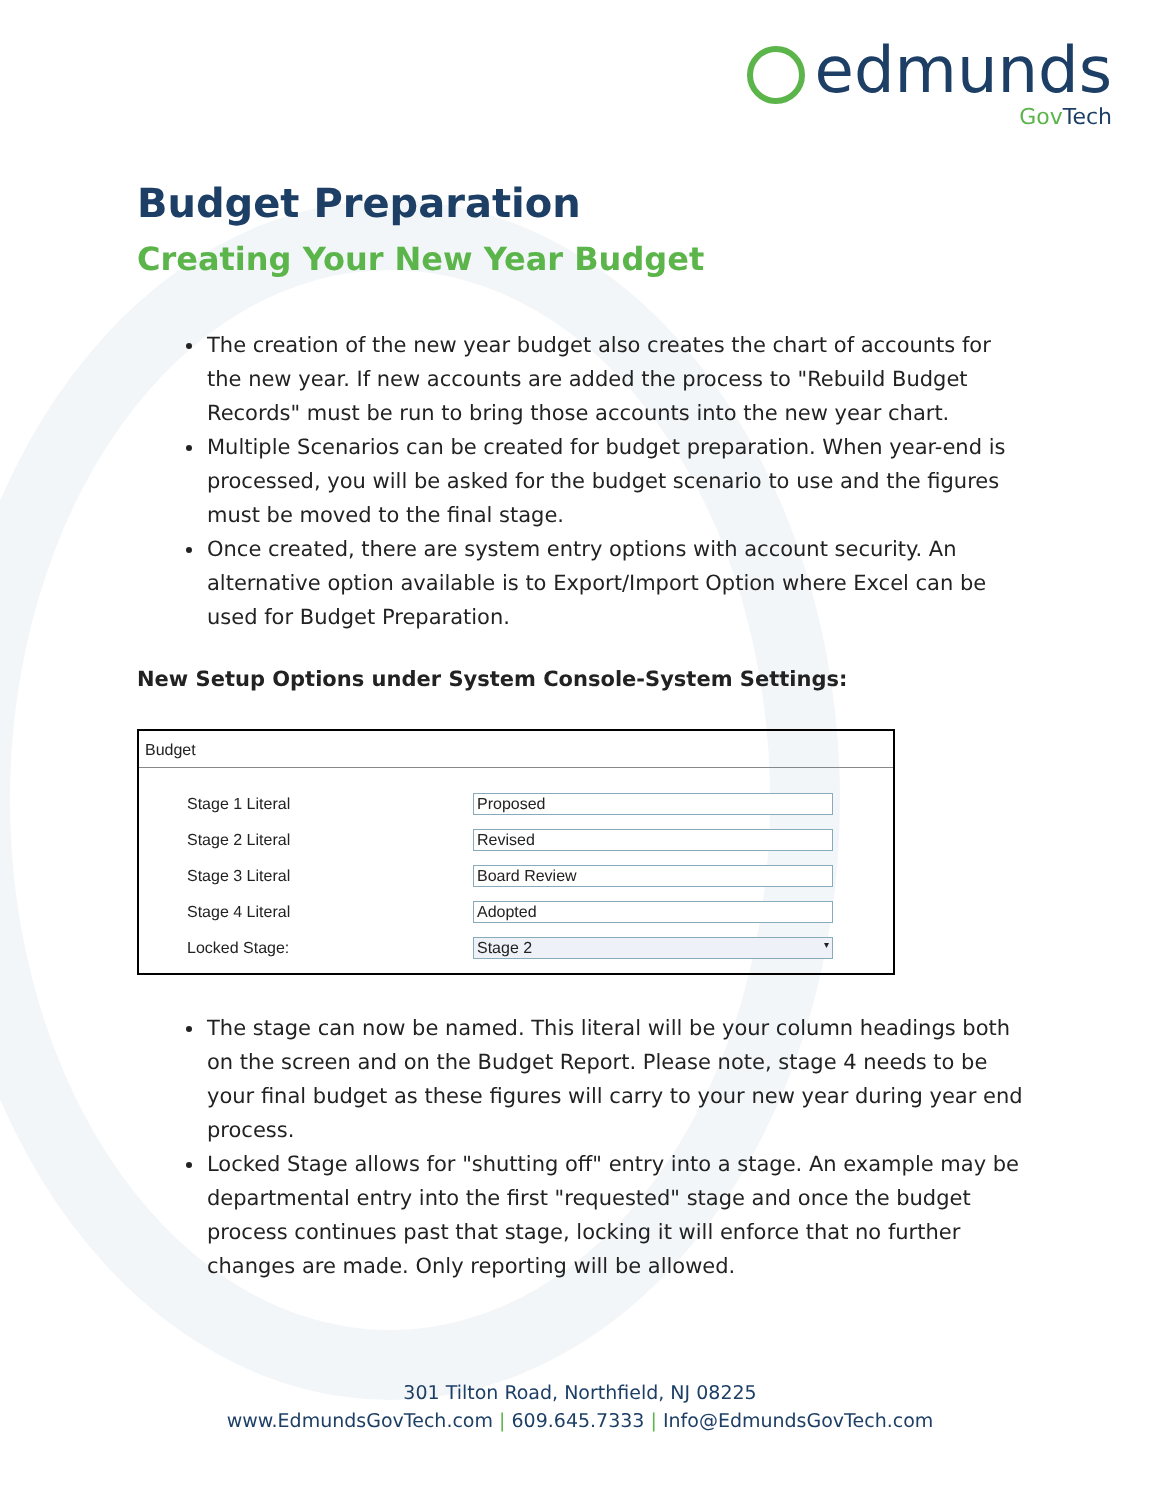edmunds
GovTech
Budget Preparation
Creating Your New Year Budget
The creation of the new year budget also creates the chart of accounts for the new year. If new accounts are added the process to "Rebuild Budget Records" must be run to bring those accounts into the new year chart.
Multiple Scenarios can be created for budget preparation. When year-end is processed, you will be asked for the budget scenario to use and the figures must be moved to the final stage.
Once created, there are system entry options with account security. An alternative option available is to Export/Import Option where Excel can be used for Budget Preparation.
New Setup Options under System Console-System Settings:
Budget
Stage 1 Literal Proposed
Stage 2 Literal Revised
Stage 3 Literal Board Review
Stage 4 Literal Adopted
Locked Stage: Stage 2 ▾
The stage can now be named. This literal will be your column headings both on the screen and on the Budget Report. Please note, stage 4 needs to be your final budget as these figures will carry to your new year during year end process.
Locked Stage allows for "shutting off" entry into a stage. An example may be departmental entry into the first "requested" stage and once the budget process continues past that stage, locking it will enforce that no further changes are made. Only reporting will be allowed.
301 Tilton Road, Northfield, NJ 08225
www.EdmundsGovTech.com | 609.645.7333 | Info@EdmundsGovTech.com